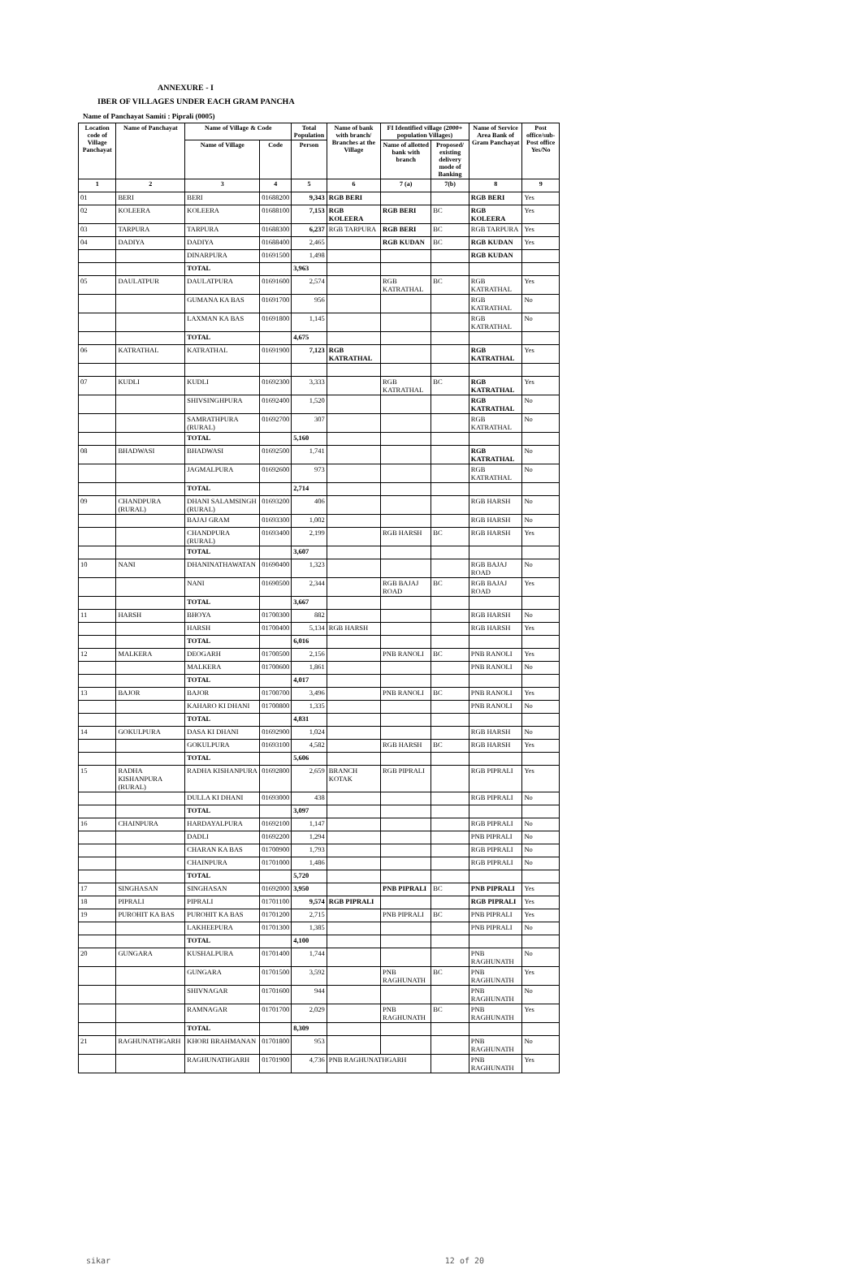ANNEXURE - I
IBER OF VILLAGES UNDER EACH GRAM PANCHA
Name of Panchayat Samiti : Piprali (0005)
| Location code of Village Panchayat | Name of Panchayat | Name of Village & Code | | Total Population | Name of bank with branch/ Branches at the Village | FI Identified village (2000+ population Villages) | | Name of Service Area Bank of Gram Panchayat | Post office/sub-Post office Yes/No |
| --- | --- | --- | --- | --- | --- | --- | --- | --- | --- |
| | | Name of Village | Code | Person | | Name of allotted bank with branch | Proposed/ existing delivery mode of Banking | | |
| 1 | 2 | 3 | 4 | 5 | 6 | 7 (a) | 7(b) | 8 | 9 |
| 01 | BERI | BERI | 01688200 | 9,343 | RGB BERI | | | RGB BERI | Yes |
| 02 | KOLEERA | KOLEERA | 01688100 | 7,153 | RGB KOLEERA | RGB BERI | BC | RGB KOLEERA | Yes |
| 03 | TARPURA | TARPURA | 01688300 | 6,237 | RGB TARPURA | RGB BERI | BC | RGB TARPURA | Yes |
| 04 | DADIYA | DADIYA | 01688400 | 2,465 | | RGB KUDAN | BC | RGB KUDAN | Yes |
| | | DINARPURA | 01691500 | 1,498 | | | | RGB KUDAN | |
| | | TOTAL | | 3,963 | | | | | |
| 05 | DAULATPUR | DAULATPURA | 01691600 | 2,574 | | RGB KATRATHAL | BC | RGB KATRATHAL | Yes |
| | | GUMANA KA BAS | 01691700 | 956 | | | | RGB KATRATHAL | No |
| | | LAXMAN KA BAS | 01691800 | 1,145 | | | | RGB KATRATHAL | No |
| | | TOTAL | | 4,675 | | | | | |
| 06 | KATRATHAL | KATRATHAL | 01691900 | 7,123 | RGB KATRATHAL | | | RGB KATRATHAL | Yes |
| 07 | KUDLI | KUDLI | 01692300 | 3,333 | | RGB KATRATHAL | BC | RGB KATRATHAL | Yes |
| | | SHIVSINGHPURA | 01692400 | 1,520 | | | | RGB KATRATHAL | No |
| | | SAMRATHPURA (RURAL) | 01692700 | 307 | | | | RGB KATRATHAL | No |
| | | TOTAL | | 5,160 | | | | | |
| 08 | BHADWASI | BHADWASI | 01692500 | 1,741 | | | | RGB KATRATHAL | No |
| | | JAGMALPURA | 01692600 | 973 | | | | RGB KATRATHAL | No |
| | | TOTAL | | 2,714 | | | | | |
| 09 | CHANDPURA (RURAL) | DHANI SALAMSINGH (RURAL) | 01693200 | 406 | | | | RGB HARSH | No |
| | | BAJAJ GRAM | 01693300 | 1,002 | | | | RGB HARSH | No |
| | | CHANDPURA (RURAL) | 01693400 | 2,199 | | RGB HARSH | BC | RGB HARSH | Yes |
| | | TOTAL | | 3,607 | | | | | |
| 10 | NANI | DHANINATHAWATAN | 01690400 | 1,323 | | | | RGB BAJAJ ROAD | No |
| | | NANI | 01690500 | 2,344 | | RGB BAJAJ ROAD | BC | RGB BAJAJ ROAD | Yes |
| | | TOTAL | | 3,667 | | | | | |
| 11 | HARSH | BHOYA | 01700300 | 882 | | | | RGB HARSH | No |
| | | HARSH | 01700400 | 5,134 | RGB HARSH | | | RGB HARSH | Yes |
| | | TOTAL | | 6,016 | | | | | |
| 12 | MALKERA | DEOGARH | 01700500 | 2,156 | | PNB RANOLI | BC | PNB RANOLI | Yes |
| | | MALKERA | 01700600 | 1,861 | | | | PNB RANOLI | No |
| | | TOTAL | | 4,017 | | | | | |
| 13 | BAJOR | BAJOR | 01700700 | 3,496 | | PNB RANOLI | BC | PNB RANOLI | Yes |
| | | KAHARO KI DHANI | 01700800 | 1,335 | | | | PNB RANOLI | No |
| | | TOTAL | | 4,831 | | | | | |
| 14 | GOKULPURA | DASA KI DHANI | 01692900 | 1,024 | | | | RGB HARSH | No |
| | | GOKULPURA | 01693100 | 4,582 | | RGB HARSH | BC | RGB HARSH | Yes |
| | | TOTAL | | 5,606 | | | | | |
| 15 | RADHA KISHANPURA (RURAL) | RADHA KISHANPURA | 01692800 | 2,659 | BRANCH KOTAK | RGB PIPRALI | | RGB PIPRALI | Yes |
| | | DULLA KI DHANI | 01693000 | 438 | | | | RGB PIPRALI | No |
| | | TOTAL | | 3,097 | | | | | |
| 16 | CHAINPURA | HARDAYALPURA | 01692100 | 1,147 | | | | RGB PIPRALI | No |
| | | DADLI | 01692200 | 1,294 | | | | PNB PIPRALI | No |
| | | CHARAN KA BAS | 01700900 | 1,793 | | | | RGB PIPRALI | No |
| | | CHAINPURA | 01701000 | 1,486 | | | | RGB PIPRALI | No |
| | | TOTAL | | 5,720 | | | | | |
| 17 | SINGHASAN | SINGHASAN | 01692000 | 3,950 | | PNB PIPRALI | BC | PNB PIPRALI | Yes |
| 18 | PIPRALI | PIPRALI | 01701100 | 9,574 | RGB PIPRALI | | | RGB PIPRALI | Yes |
| 19 | PUROHIT KA BAS | PUROHIT KA BAS | 01701200 | 2,715 | | PNB PIPRALI | BC | PNB PIPRALI | Yes |
| | | LAKHEEPURA | 01701300 | 1,385 | | | | PNB PIPRALI | No |
| | | TOTAL | | 4,100 | | | | | |
| 20 | GUNGARA | KUSHALPURA | 01701400 | 1,744 | | | | PNB RAGHUNATH | No |
| | | GUNGARA | 01701500 | 3,592 | | PNB RAGHUNATH | BC | PNB RAGHUNATH | Yes |
| | | SHIVNAGAR | 01701600 | 944 | | | | PNB RAGHUNATH | No |
| | | RAMNAGAR | 01701700 | 2,029 | | PNB RAGHUNATH | BC | PNB RAGHUNATH | Yes |
| | | TOTAL | | 8,309 | | | | | |
| 21 | RAGHUNATHGARH | KHORI BRAHMANAN | 01701800 | 953 | | | | PNB RAGHUNATH | No |
| | | RAGHUNATHGARH | 01701900 | 4,736 | PNB RAGHUNATHGARH | | | PNB RAGHUNATH | Yes |
sikar 12 of 20